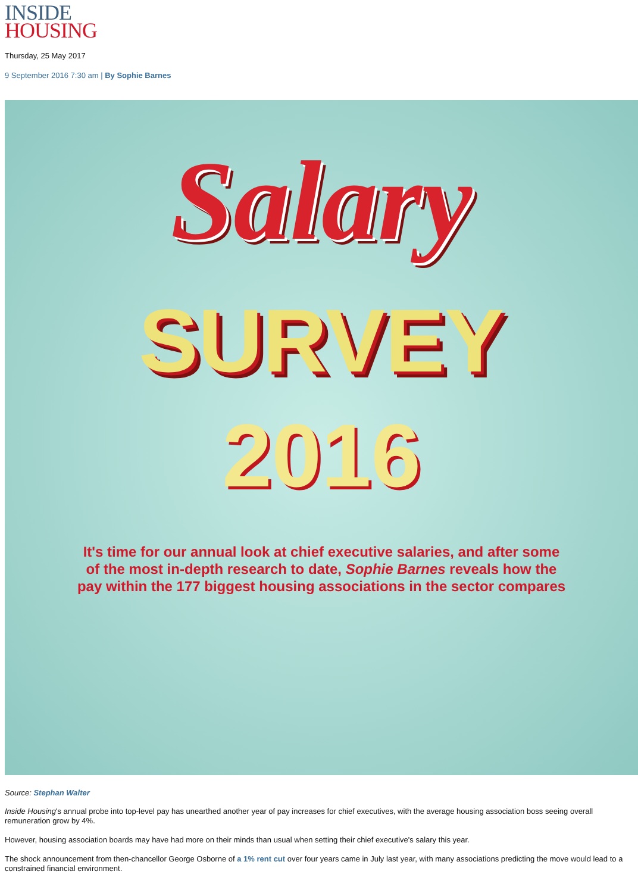INSIDE
HOUSING
Thursday, 25 May 2017
9 September 2016 7:30 am | By Sophie Barnes
Salary
SURVEY
2016
It's time for our annual look at chief executive salaries, and after some of the most in-depth research to date, Sophie Barnes reveals how the pay within the 177 biggest housing associations in the sector compares
Source: Stephan Walter
Inside Housing's annual probe into top-level pay has unearthed another year of pay increases for chief executives, with the average housing association boss seeing overall remuneration grow by 4%.
However, housing association boards may have had more on their minds than usual when setting their chief executive's salary this year.
The shock announcement from then-chancellor George Osborne of a 1% rent cut over four years came in July last year, with many associations predicting the move would lead to a constrained financial environment.